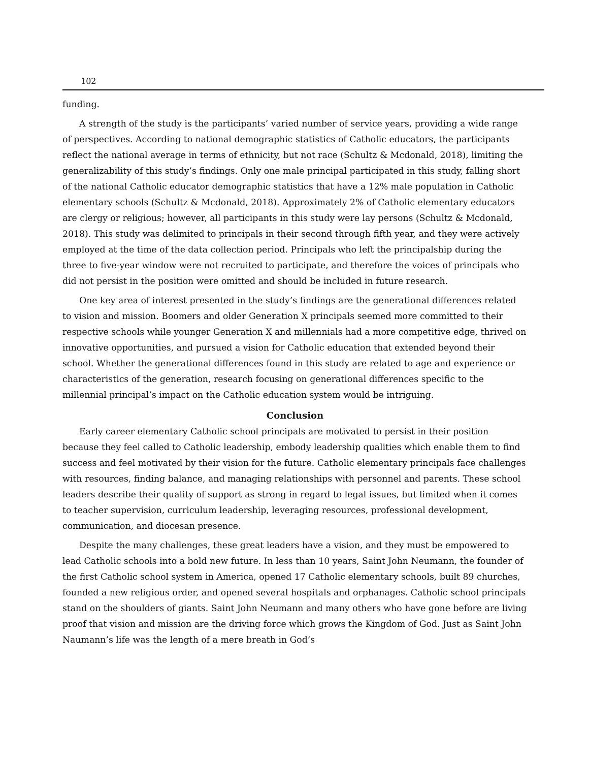102
funding.
A strength of the study is the participants’ varied number of service years, providing a wide range of perspectives. According to national demographic statistics of Catholic educators, the participants reflect the national average in terms of ethnicity, but not race (Schultz & Mcdonald, 2018), limiting the generalizability of this study’s findings. Only one male principal participated in this study, falling short of the national Catholic educator demographic statistics that have a 12% male population in Catholic elementary schools (Schultz & Mcdonald, 2018). Approximately 2% of Catholic elementary educators are clergy or religious; however, all participants in this study were lay persons (Schultz & Mcdonald, 2018). This study was delimited to principals in their second through fifth year, and they were actively employed at the time of the data collection period. Principals who left the principalship during the three to five-year window were not recruited to participate, and therefore the voices of principals who did not persist in the position were omitted and should be included in future research.
One key area of interest presented in the study’s findings are the generational differences related to vision and mission. Boomers and older Generation X principals seemed more committed to their respective schools while younger Generation X and millennials had a more competitive edge, thrived on innovative opportunities, and pursued a vision for Catholic education that extended beyond their school. Whether the generational differences found in this study are related to age and experience or characteristics of the generation, research focusing on generational differences specific to the millennial principal’s impact on the Catholic education system would be intriguing.
Conclusion
Early career elementary Catholic school principals are motivated to persist in their position because they feel called to Catholic leadership, embody leadership qualities which enable them to find success and feel motivated by their vision for the future. Catholic elementary principals face challenges with resources, finding balance, and managing relationships with personnel and parents. These school leaders describe their quality of support as strong in regard to legal issues, but limited when it comes to teacher supervision, curriculum leadership, leveraging resources, professional development, communication, and diocesan presence.
Despite the many challenges, these great leaders have a vision, and they must be empowered to lead Catholic schools into a bold new future. In less than 10 years, Saint John Neumann, the founder of the first Catholic school system in America, opened 17 Catholic elementary schools, built 89 churches, founded a new religious order, and opened several hospitals and orphanages. Catholic school principals stand on the shoulders of giants. Saint John Neumann and many others who have gone before are living proof that vision and mission are the driving force which grows the Kingdom of God. Just as Saint John Naumann’s life was the length of a mere breath in God’s